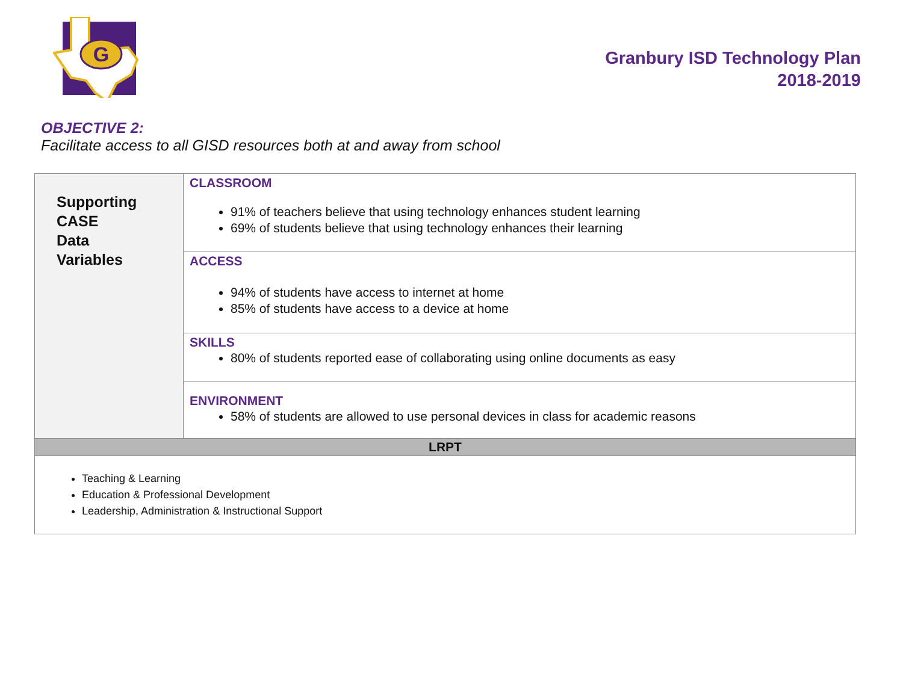G
Granbury ISD Technology Plan
2018-2019
OBJECTIVE 2:
Facilitate access to all GISD resources both at and away from school
| Supporting CASE Data Variables | CLASSROOM 91% of teachers believe that using technology enhances student learning 69% of students believe that using technology enhances their learning |
| | ACCESS 94% of students have access to internet at home 85% of students have access to a device at home |
| | SKILLS 80% of students reported ease of collaborating using online documents as easy |
| | ENVIRONMENT 58% of students are allowed to use personal devices in class for academic reasons |
| LRPT | |
| Teaching & Learning Education & Professional Development Leadership, Administration & Instructional Support | |